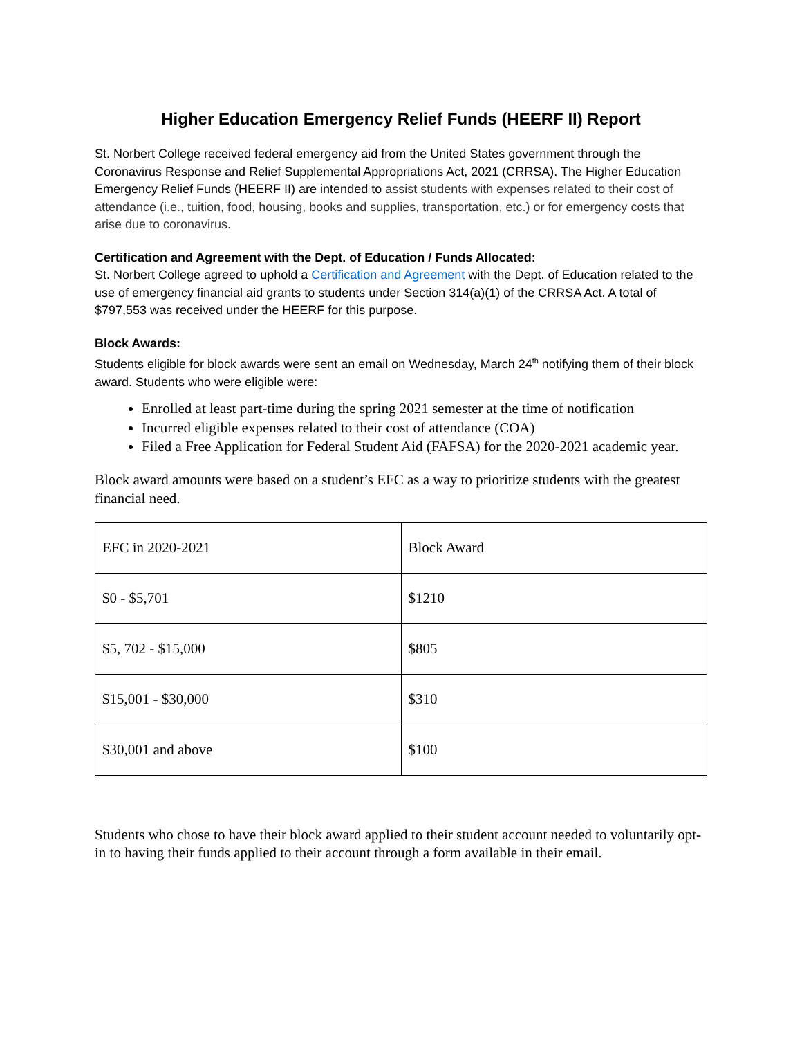Higher Education Emergency Relief Funds (HEERF II) Report
St. Norbert College received federal emergency aid from the United States government through the Coronavirus Response and Relief Supplemental Appropriations Act, 2021 (CRRSA). The Higher Education Emergency Relief Funds (HEERF II) are intended to assist students with expenses related to their cost of attendance (i.e., tuition, food, housing, books and supplies, transportation, etc.) or for emergency costs that arise due to coronavirus.
Certification and Agreement with the Dept. of Education / Funds Allocated:
St. Norbert College agreed to uphold a Certification and Agreement with the Dept. of Education related to the use of emergency financial aid grants to students under Section 314(a)(1) of the CRRSA Act. A total of $797,553 was received under the HEERF for this purpose.
Block Awards:
Students eligible for block awards were sent an email on Wednesday, March 24<sup>th</sup> notifying them of their block award. Students who were eligible were:
Enrolled at least part-time during the spring 2021 semester at the time of notification
Incurred eligible expenses related to their cost of attendance (COA)
Filed a Free Application for Federal Student Aid (FAFSA) for the 2020-2021 academic year.
Block award amounts were based on a student’s EFC as a way to prioritize students with the greatest financial need.
| EFC in 2020-2021 | Block Award |
| $0 - $5,701 | $1210 |
| $5, 702 - $15,000 | $805 |
| $15,001 - $30,000 | $310 |
| $30,001 and above | $100 |
Students who chose to have their block award applied to their student account needed to voluntarily opt-in to having their funds applied to their account through a form available in their email.